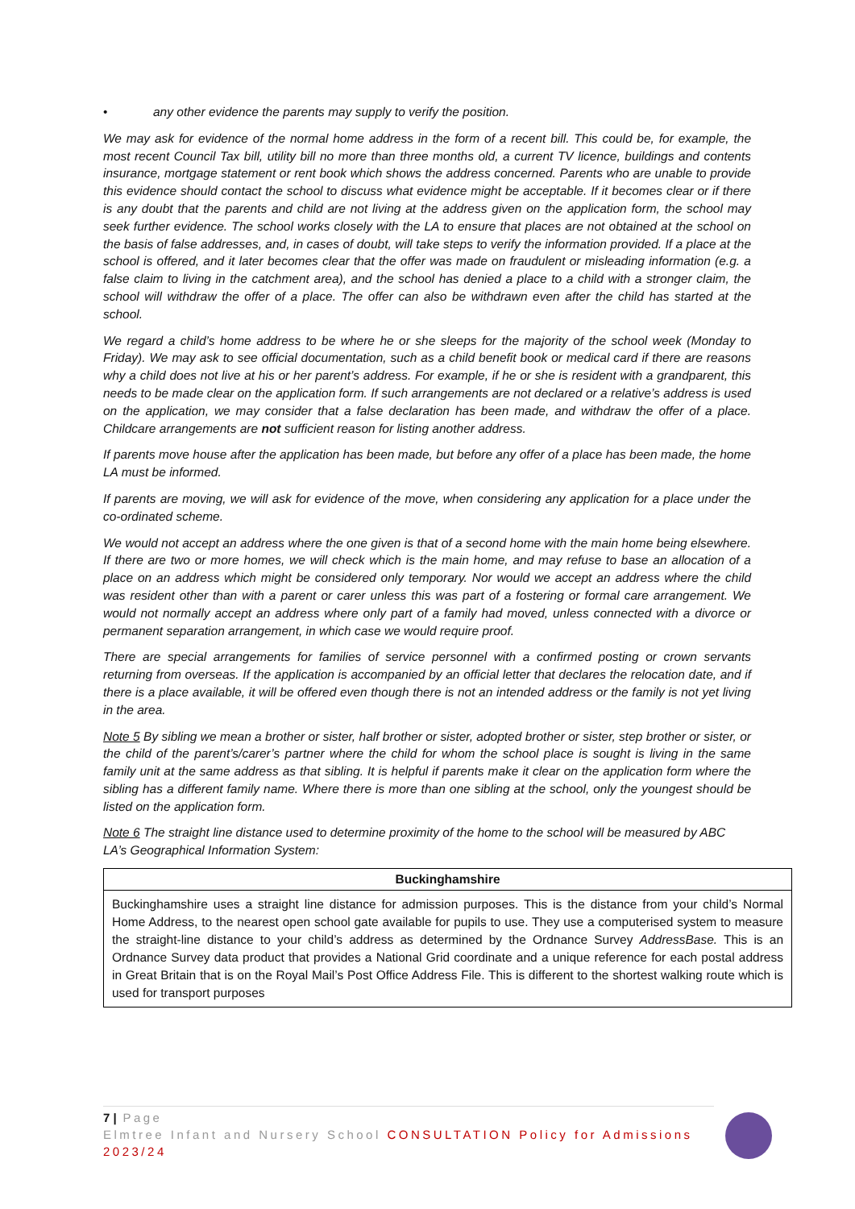• any other evidence the parents may supply to verify the position.
We may ask for evidence of the normal home address in the form of a recent bill. This could be, for example, the most recent Council Tax bill, utility bill no more than three months old, a current TV licence, buildings and contents insurance, mortgage statement or rent book which shows the address concerned. Parents who are unable to provide this evidence should contact the school to discuss what evidence might be acceptable. If it becomes clear or if there is any doubt that the parents and child are not living at the address given on the application form, the school may seek further evidence. The school works closely with the LA to ensure that places are not obtained at the school on the basis of false addresses, and, in cases of doubt, will take steps to verify the information provided. If a place at the school is offered, and it later becomes clear that the offer was made on fraudulent or misleading information (e.g. a false claim to living in the catchment area), and the school has denied a place to a child with a stronger claim, the school will withdraw the offer of a place. The offer can also be withdrawn even after the child has started at the school.
We regard a child’s home address to be where he or she sleeps for the majority of the school week (Monday to Friday). We may ask to see official documentation, such as a child benefit book or medical card if there are reasons why a child does not live at his or her parent’s address. For example, if he or she is resident with a grandparent, this needs to be made clear on the application form. If such arrangements are not declared or a relative’s address is used on the application, we may consider that a false declaration has been made, and withdraw the offer of a place. Childcare arrangements are not sufficient reason for listing another address.
If parents move house after the application has been made, but before any offer of a place has been made, the home LA must be informed.
If parents are moving, we will ask for evidence of the move, when considering any application for a place under the co-ordinated scheme.
We would not accept an address where the one given is that of a second home with the main home being elsewhere. If there are two or more homes, we will check which is the main home, and may refuse to base an allocation of a place on an address which might be considered only temporary. Nor would we accept an address where the child was resident other than with a parent or carer unless this was part of a fostering or formal care arrangement. We would not normally accept an address where only part of a family had moved, unless connected with a divorce or permanent separation arrangement, in which case we would require proof.
There are special arrangements for families of service personnel with a confirmed posting or crown servants returning from overseas. If the application is accompanied by an official letter that declares the relocation date, and if there is a place available, it will be offered even though there is not an intended address or the family is not yet living in the area.
Note 5 By sibling we mean a brother or sister, half brother or sister, adopted brother or sister, step brother or sister, or the child of the parent’s/carer’s partner where the child for whom the school place is sought is living in the same family unit at the same address as that sibling. It is helpful if parents make it clear on the application form where the sibling has a different family name. Where there is more than one sibling at the school, only the youngest should be listed on the application form.
Note 6 The straight line distance used to determine proximity of the home to the school will be measured by ABC LA’s Geographical Information System:
| Buckinghamshire |
| --- |
| Buckinghamshire uses a straight line distance for admission purposes. This is the distance from your child’s Normal Home Address, to the nearest open school gate available for pupils to use. They use a computerised system to measure the straight-line distance to your child’s address as determined by the Ordnance Survey AddressBase. This is an Ordnance Survey data product that provides a National Grid coordinate and a unique reference for each postal address in Great Britain that is on the Royal Mail’s Post Office Address File. This is different to the shortest walking route which is used for transport purposes |
7 | Page
Elmtree Infant and Nursery School CONSULTATION Policy for Admissions 2023/24